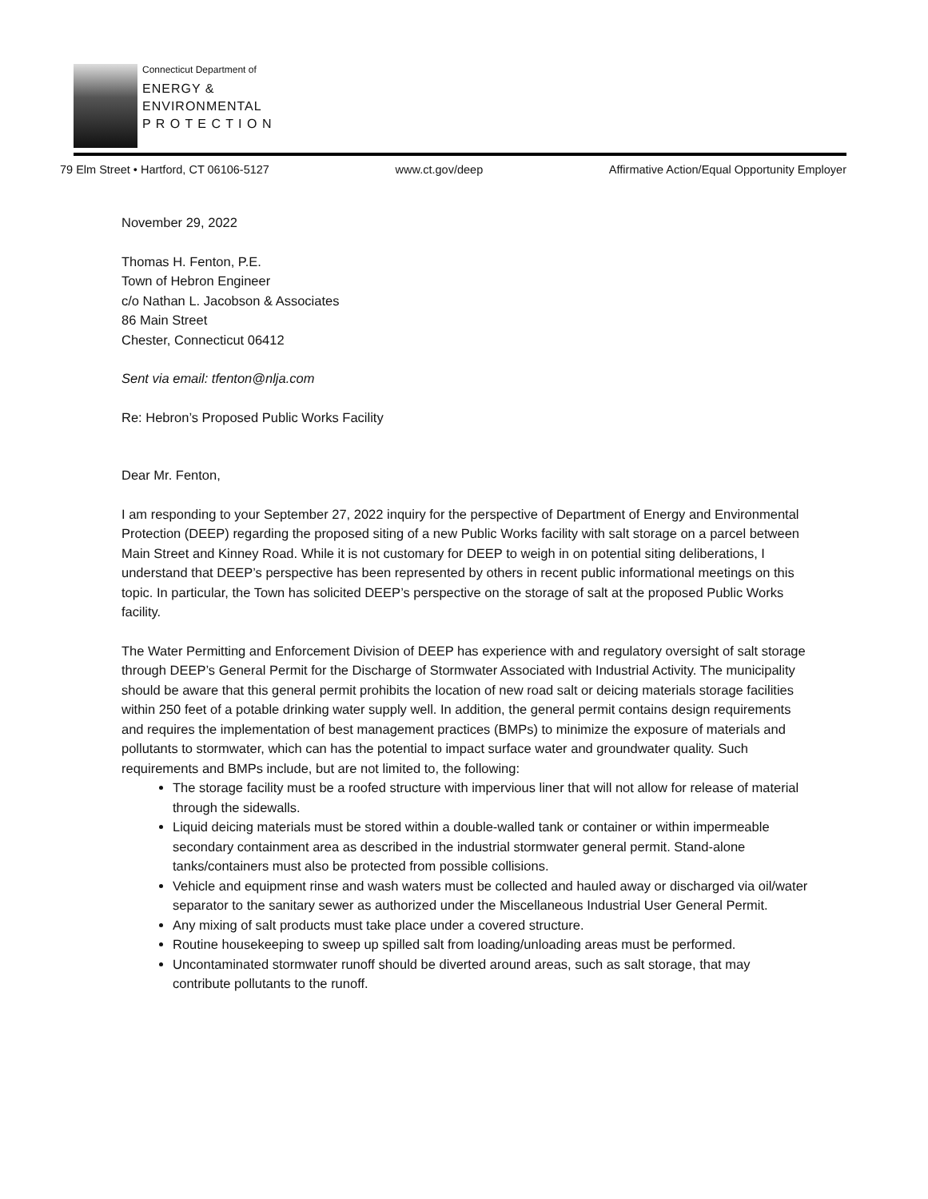Connecticut Department of
ENERGY &
ENVIRONMENTAL
P R O T E C T I O N
79 Elm Street • Hartford, CT 06106-5127 www.ct.gov/deep Affirmative Action/Equal Opportunity Employer
November 29, 2022
Thomas H. Fenton, P.E.
Town of Hebron Engineer
c/o Nathan L. Jacobson & Associates
86 Main Street
Chester, Connecticut 06412
Sent via email: tfenton@nlja.com
Re: Hebron’s Proposed Public Works Facility
Dear Mr. Fenton,
I am responding to your September 27, 2022 inquiry for the perspective of Department of Energy and Environmental Protection (DEEP) regarding the proposed siting of a new Public Works facility with salt storage on a parcel between Main Street and Kinney Road. While it is not customary for DEEP to weigh in on potential siting deliberations, I understand that DEEP’s perspective has been represented by others in recent public informational meetings on this topic. In particular, the Town has solicited DEEP’s perspective on the storage of salt at the proposed Public Works facility.
The Water Permitting and Enforcement Division of DEEP has experience with and regulatory oversight of salt storage through DEEP’s General Permit for the Discharge of Stormwater Associated with Industrial Activity. The municipality should be aware that this general permit prohibits the location of new road salt or deicing materials storage facilities within 250 feet of a potable drinking water supply well. In addition, the general permit contains design requirements and requires the implementation of best management practices (BMPs) to minimize the exposure of materials and pollutants to stormwater, which can has the potential to impact surface water and groundwater quality. Such requirements and BMPs include, but are not limited to, the following:
The storage facility must be a roofed structure with impervious liner that will not allow for release of material through the sidewalls.
Liquid deicing materials must be stored within a double-walled tank or container or within impermeable secondary containment area as described in the industrial stormwater general permit. Stand-alone tanks/containers must also be protected from possible collisions.
Vehicle and equipment rinse and wash waters must be collected and hauled away or discharged via oil/water separator to the sanitary sewer as authorized under the Miscellaneous Industrial User General Permit.
Any mixing of salt products must take place under a covered structure.
Routine housekeeping to sweep up spilled salt from loading/unloading areas must be performed.
Uncontaminated stormwater runoff should be diverted around areas, such as salt storage, that may contribute pollutants to the runoff.